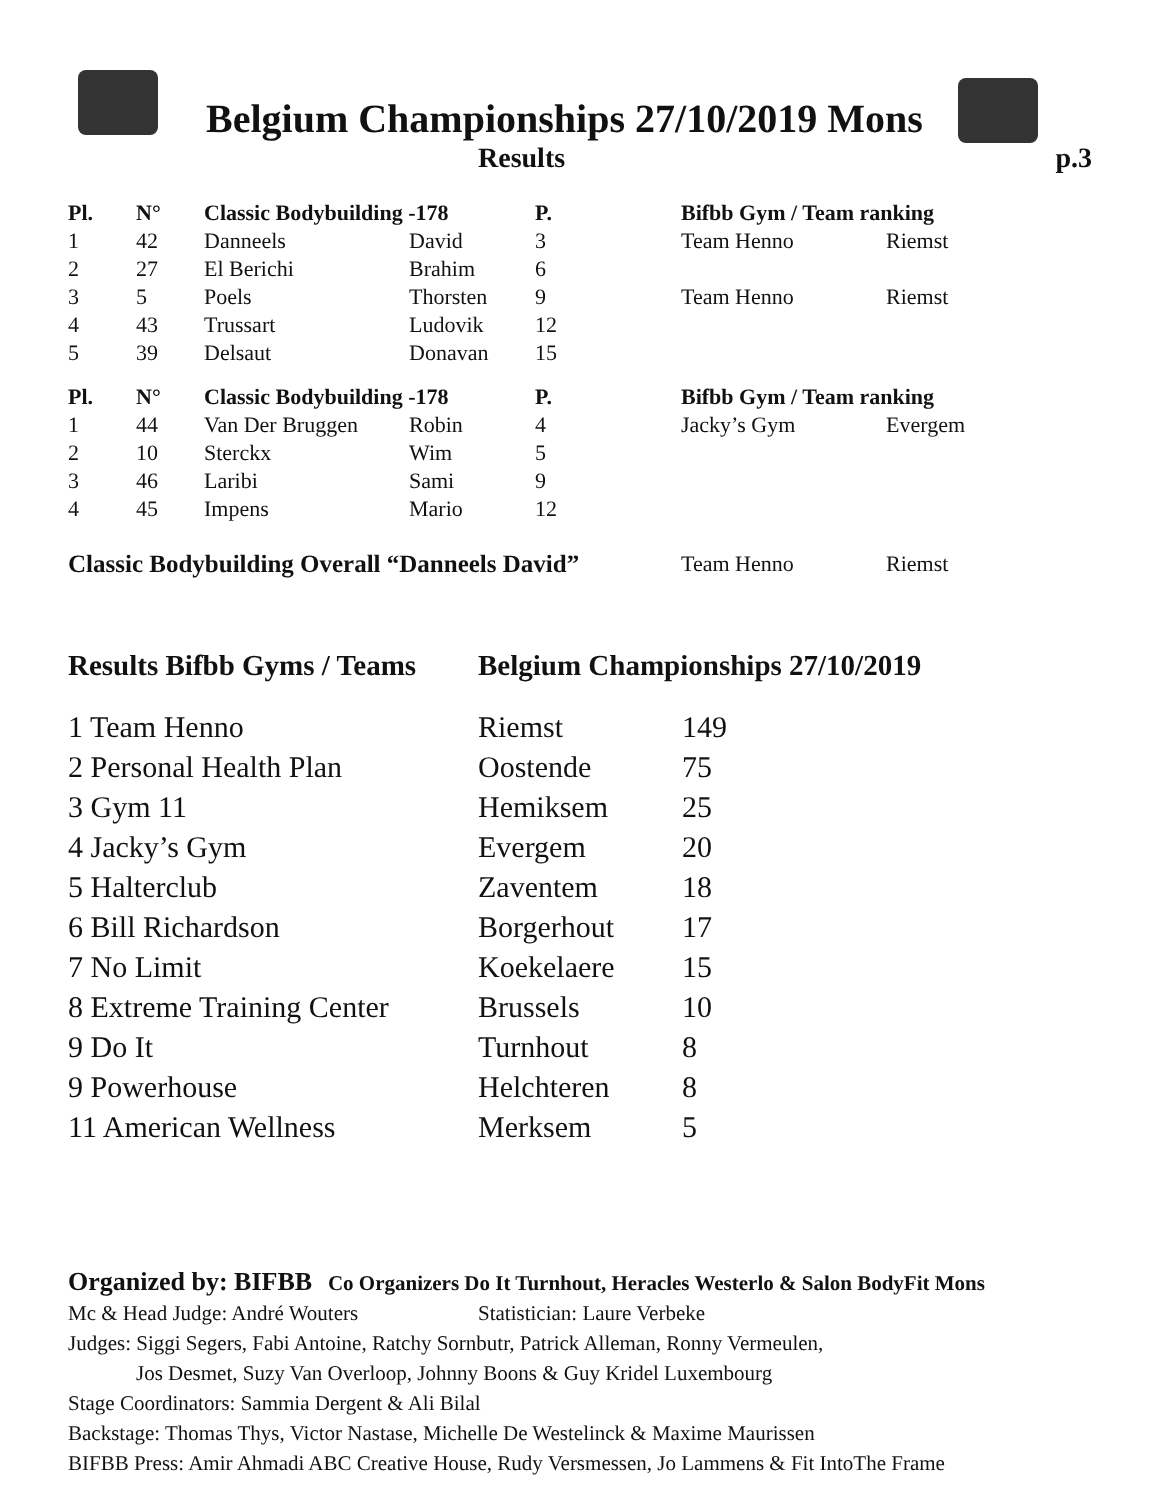Belgium Championships 27/10/2019 Mons
Results p.3
| Pl. | N° | Classic Bodybuilding -178 | | P. | Bifbb Gym / Team ranking | |
| --- | --- | --- | --- | --- | --- | --- |
| 1 | 42 | Danneels | David | 3 | Team Henno | Riemst |
| 2 | 27 | El Berichi | Brahim | 6 | | |
| 3 | 5 | Poels | Thorsten | 9 | Team Henno | Riemst |
| 4 | 43 | Trussart | Ludovik | 12 | | |
| 5 | 39 | Delsaut | Donavan | 15 | | |
| Pl. | N° | Classic Bodybuilding -178 | | P. | Bifbb Gym / Team ranking | |
| 1 | 44 | Van Der Bruggen | Robin | 4 | Jacky’s Gym | Evergem |
| 2 | 10 | Sterckx | Wim | 5 | | |
| 3 | 46 | Laribi | Sami | 9 | | |
| 4 | 45 | Impens | Mario | 12 | | |
| Classic Bodybuilding Overall “Danneels David” | | | | | Team Henno | Riemst |
Results Bifbb Gyms / Teams Belgium Championships 27/10/2019
| 1 Team Henno | Riemst | 149 |
| 2 Personal Health Plan | Oostende | 75 |
| 3 Gym 11 | Hemiksem | 25 |
| 4 Jacky’s Gym | Evergem | 20 |
| 5 Halterclub | Zaventem | 18 |
| 6 Bill Richardson | Borgerhout | 17 |
| 7 No Limit | Koekelaere | 15 |
| 8 Extreme Training Center | Brussels | 10 |
| 9 Do It | Turnhout | 8 |
| 9 Powerhouse | Helchteren | 8 |
| 11 American Wellness | Merksem | 5 |
Organized by: BIFBB Co Organizers Do It Turnhout, Heracles Westerlo & Salon BodyFit Mons
Mc & Head Judge: André Wouters Statistician: Laure Verbeke
Judges: Siggi Segers, Fabi Antoine, Ratchy Sornbutr, Patrick Alleman, Ronny Vermeulen,
Jos Desmet, Suzy Van Overloop, Johnny Boons & Guy Kridel Luxembourg
Stage Coordinators: Sammia Dergent & Ali Bilal
Backstage: Thomas Thys, Victor Nastase, Michelle De Westelinck & Maxime Maurissen
BIFBB Press: Amir Ahmadi ABC Creative House, Rudy Versmessen, Jo Lammens & Fit IntoThe Frame